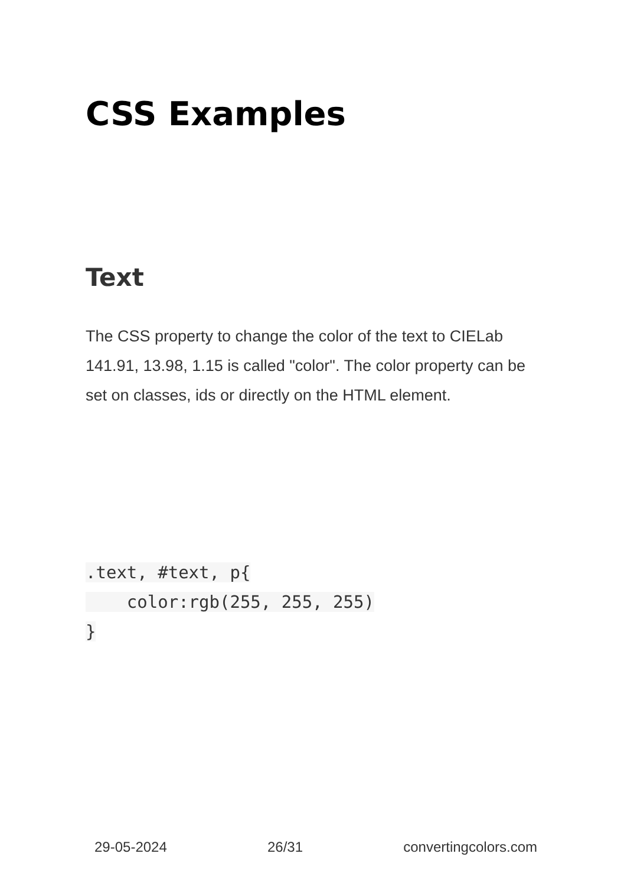CSS Examples
Text
The CSS property to change the color of the text to CIELab 141.91, 13.98, 1.15 is called "color". The color property can be set on classes, ids or directly on the HTML element.
.text, #text, p{
    color:rgb(255, 255, 255)
}
29-05-2024 26/31 convertingcolors.com